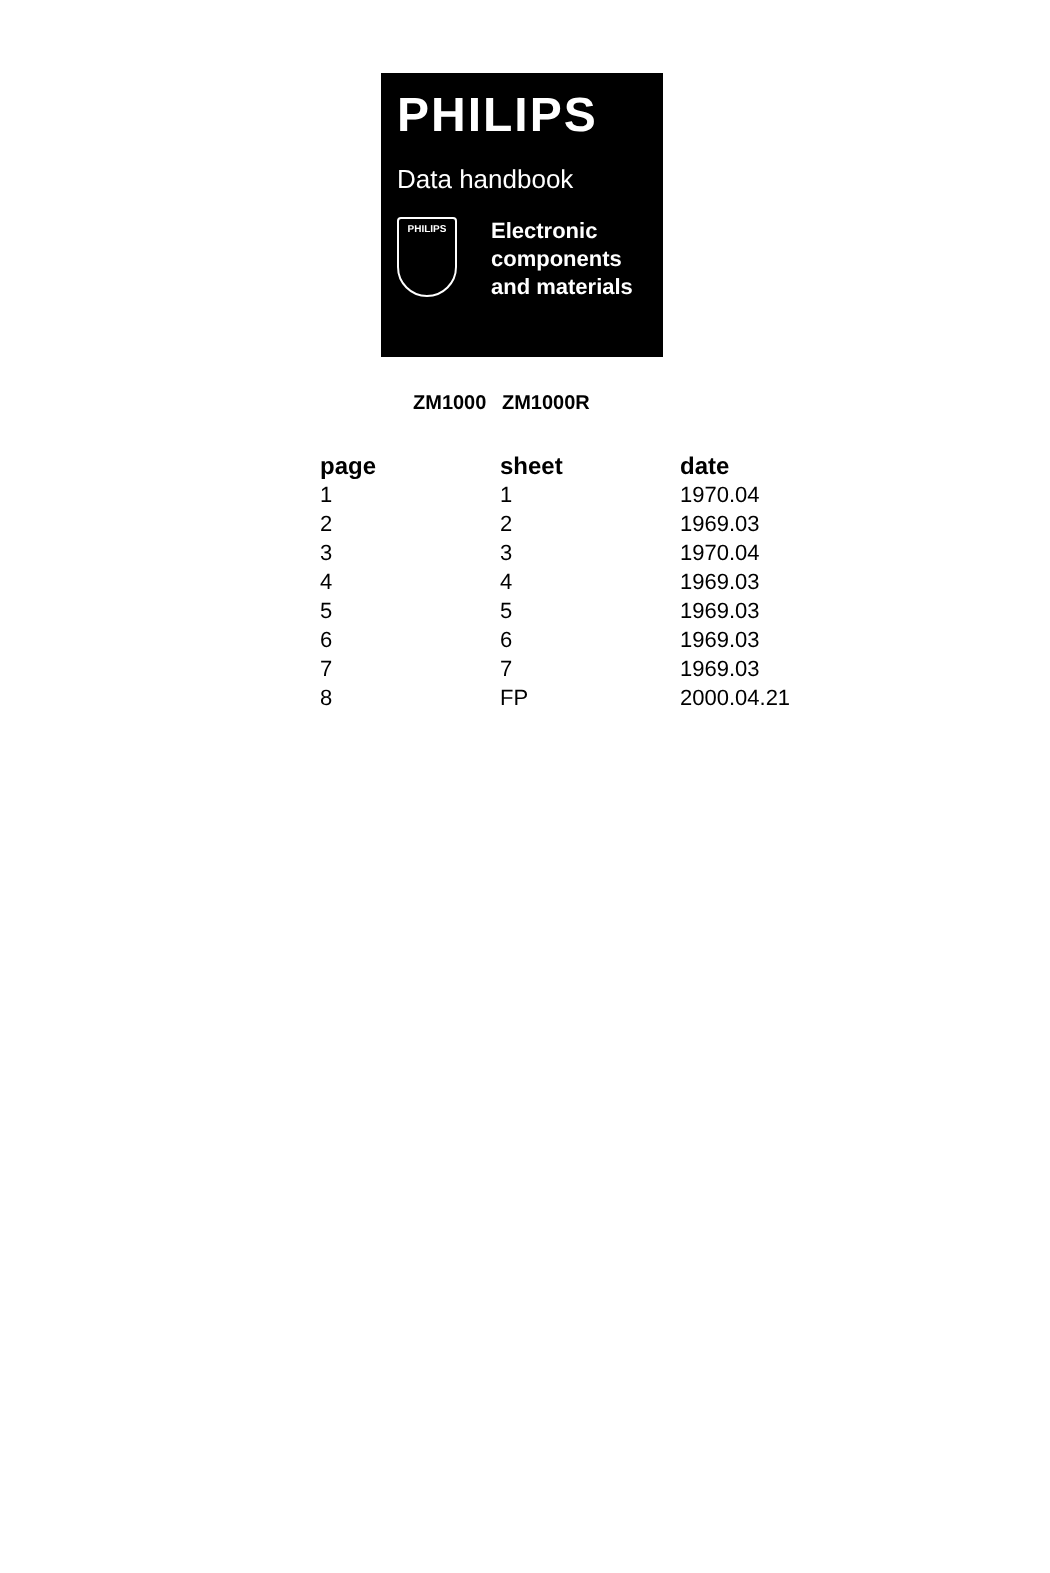PHILIPS
Data handbook
PHILIPS
Electronic
components
and materials
ZM1000 ZM1000R
| page | sheet | date |
| --- | --- | --- |
| 1 | 1 | 1970.04 |
| 2 | 2 | 1969.03 |
| 3 | 3 | 1970.04 |
| 4 | 4 | 1969.03 |
| 5 | 5 | 1969.03 |
| 6 | 6 | 1969.03 |
| 7 | 7 | 1969.03 |
| 8 | FP | 2000.04.21 |